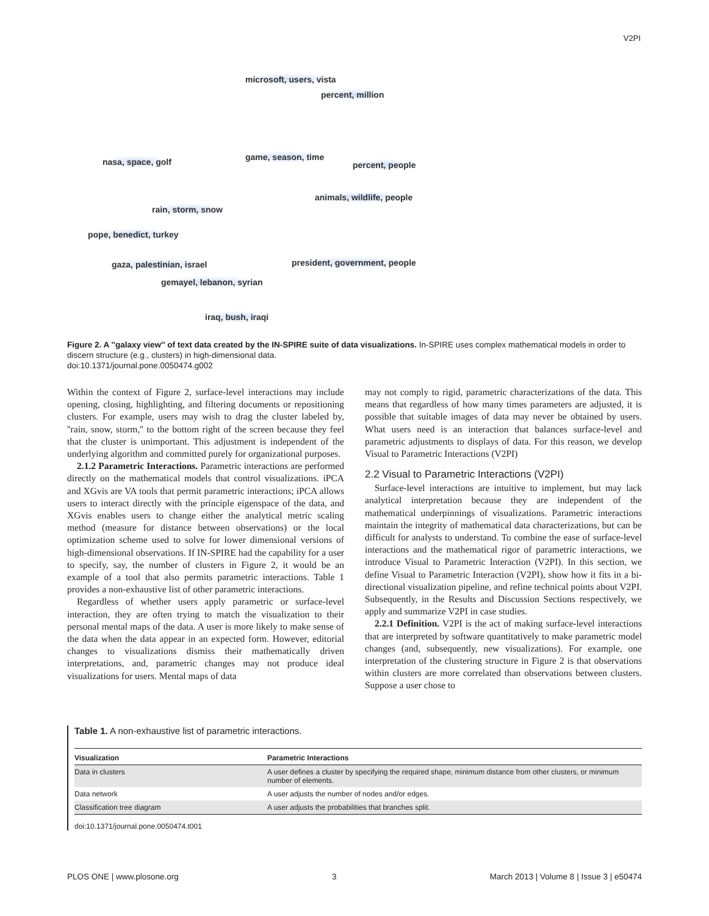V2PI
microsoft, users, vista
percent, million
nasa, space, golf game, season, time
percent, people
animals, wildlife, people
rain, storm, snow
pope, benedict, turkey
gaza, palestinian, israel president, government, people
gemayel, lebanon, syrian
iraq, bush, iraqi
Figure 2. A ''galaxy view'' of text data created by the IN-SPIRE suite of data visualizations. In-SPIRE uses complex mathematical models in order to discern structure (e.g., clusters) in high-dimensional data.
doi:10.1371/journal.pone.0050474.g002
Within the context of Figure 2, surface-level interactions may include opening, closing, highlighting, and filtering documents or repositioning clusters. For example, users may wish to drag the cluster labeled by, ''rain, snow, storm,'' to the bottom right of the screen because they feel that the cluster is unimportant. This adjustment is independent of the underlying algorithm and committed purely for organizational purposes.
2.1.2 Parametric Interactions. Parametric interactions are performed directly on the mathematical models that control visualizations. iPCA and XGvis are VA tools that permit parametric interactions; iPCA allows users to interact directly with the principle eigenspace of the data, and XGvis enables users to change either the analytical metric scaling method (measure for distance between observations) or the local optimization scheme used to solve for lower dimensional versions of high-dimensional observations. If IN-SPIRE had the capability for a user to specify, say, the number of clusters in Figure 2, it would be an example of a tool that also permits parametric interactions. Table 1 provides a non-exhaustive list of other parametric interactions.
Regardless of whether users apply parametric or surface-level interaction, they are often trying to match the visualization to their personal mental maps of the data. A user is more likely to make sense of the data when the data appear in an expected form. However, editorial changes to visualizations dismiss their mathematically driven interpretations, and, parametric changes may not produce ideal visualizations for users. Mental maps of data
may not comply to rigid, parametric characterizations of the data. This means that regardless of how many times parameters are adjusted, it is possible that suitable images of data may never be obtained by users. What users need is an interaction that balances surface-level and parametric adjustments to displays of data. For this reason, we develop Visual to Parametric Interactions (V2PI)
2.2 Visual to Parametric Interactions (V2PI)
Surface-level interactions are intuitive to implement, but may lack analytical interpretation because they are independent of the mathematical underpinnings of visualizations. Parametric interactions maintain the integrity of mathematical data characterizations, but can be difficult for analysts to understand. To combine the ease of surface-level interactions and the mathematical rigor of parametric interactions, we introduce Visual to Parametric Interaction (V2PI). In this section, we define Visual to Parametric Interaction (V2PI), show how it fits in a bi-directional visualization pipeline, and refine technical points about V2PI. Subsequently, in the Results and Discussion Sections respectively, we apply and summarize V2PI in case studies.
2.2.1 Definition. V2PI is the act of making surface-level interactions that are interpreted by software quantitatively to make parametric model changes (and, subsequently, new visualizations). For example, one interpretation of the clustering structure in Figure 2 is that observations within clusters are more correlated than observations between clusters. Suppose a user chose to
Table 1. A non-exhaustive list of parametric interactions.
| Visualization | Parametric Interactions |
| --- | --- |
| Data in clusters | A user defines a cluster by specifying the required shape, minimum distance from other clusters, or minimum number of elements. |
| Data network | A user adjusts the number of nodes and/or edges. |
| Classification tree diagram | A user adjusts the probabilities that branches split. |
doi:10.1371/journal.pone.0050474.t001
PLOS ONE | www.plosone.org 3 March 2013 | Volume 8 | Issue 3 | e50474